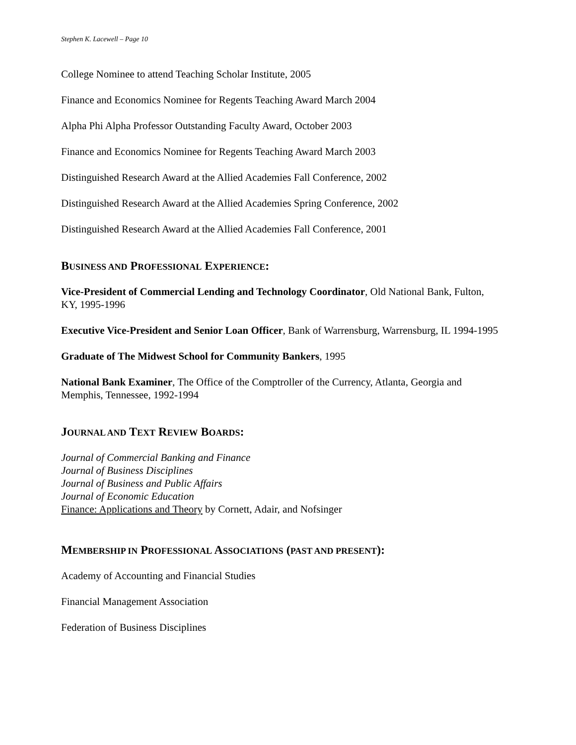Stephen K. Lacewell – Page 10
College Nominee to attend Teaching Scholar Institute, 2005
Finance and Economics Nominee for Regents Teaching Award March 2004
Alpha Phi Alpha Professor Outstanding Faculty Award, October 2003
Finance and Economics Nominee for Regents Teaching Award March 2003
Distinguished Research Award at the Allied Academies Fall Conference, 2002
Distinguished Research Award at the Allied Academies Spring Conference, 2002
Distinguished Research Award at the Allied Academies Fall Conference, 2001
BUSINESS AND PROFESSIONAL EXPERIENCE:
Vice-President of Commercial Lending and Technology Coordinator, Old National Bank, Fulton, KY, 1995-1996
Executive Vice-President and Senior Loan Officer, Bank of Warrensburg, Warrensburg, IL 1994-1995
Graduate of The Midwest School for Community Bankers, 1995
National Bank Examiner, The Office of the Comptroller of the Currency, Atlanta, Georgia and Memphis, Tennessee, 1992-1994
JOURNAL AND TEXT REVIEW BOARDS:
Journal of Commercial Banking and Finance
Journal of Business Disciplines
Journal of Business and Public Affairs
Journal of Economic Education
Finance: Applications and Theory by Cornett, Adair, and Nofsinger
MEMBERSHIP IN PROFESSIONAL ASSOCIATIONS (PAST AND PRESENT):
Academy of Accounting and Financial Studies
Financial Management Association
Federation of Business Disciplines